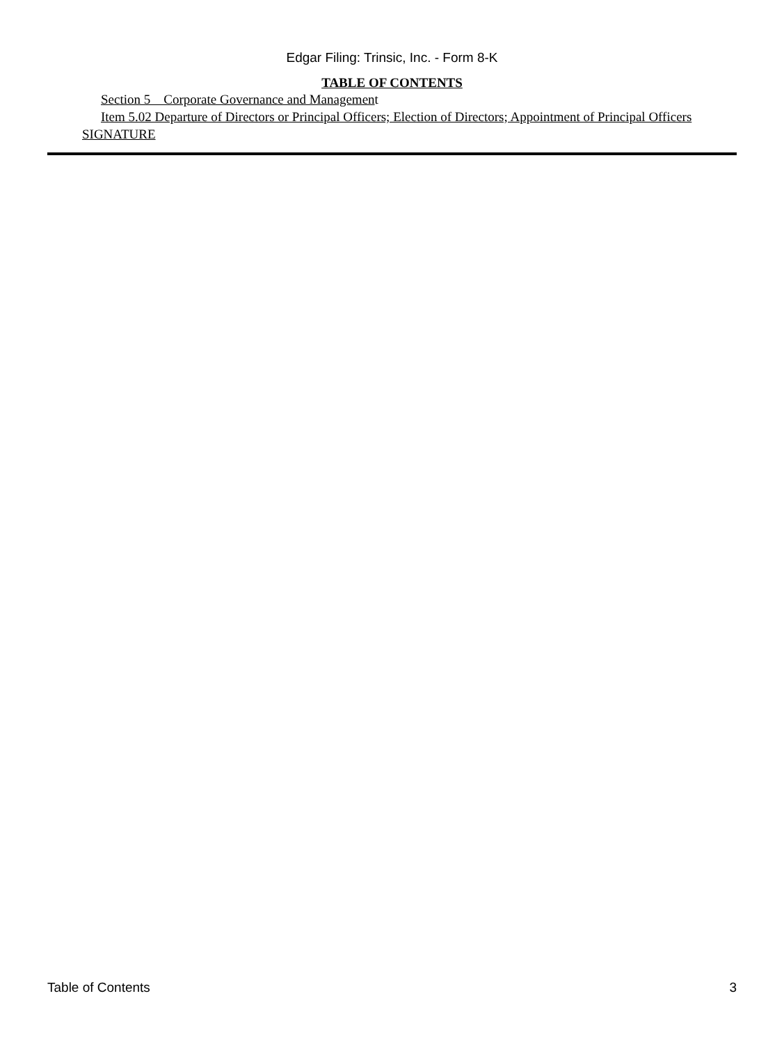Edgar Filing: Trinsic, Inc. - Form 8-K
TABLE OF CONTENTS
Section 5 Corporate Governance and Management
Item 5.02 Departure of Directors or Principal Officers; Election of Directors; Appointment of Principal Officers
SIGNATURE
Table of Contents 3